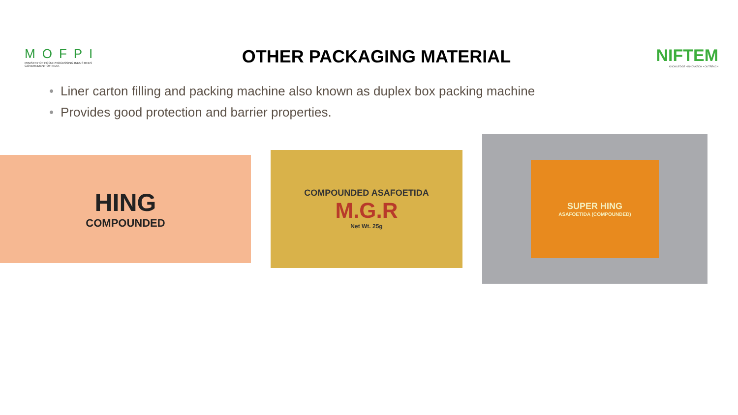MOFPI
MINISTRY OF FOOD PROCESSING INDUSTRIES
GOVERNMENT OF INDIA
OTHER PACKAGING MATERIAL
NIFTEM
KNOWLEDGE • INNOVATION • OUTREACH
• Liner carton filling and packing machine also known as duplex box packing machine
• Provides good protection and barrier properties.
HING
COMPOUNDED
COMPOUNDED ASAFOETIDA
M.G.R
Net Wt. 25g
SUPER HING
ASAFOETIDA (COMPOUNDED)